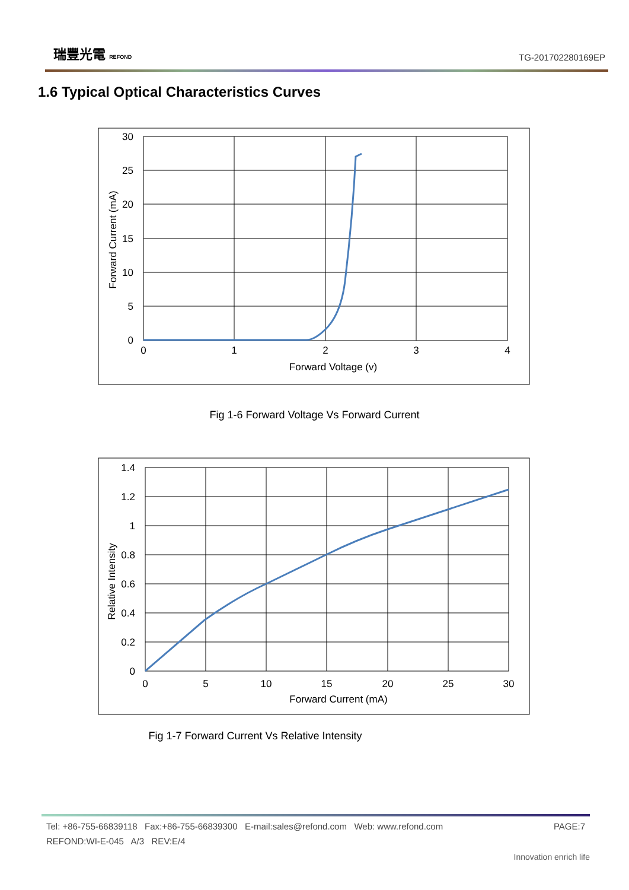瑞豐光電 REFOND
TG-201702280169EP
1.6 Typical Optical Characteristics Curves
30
25
20
15
10
5
0
0
1
2
3
4
Forward Voltage (v)
Forward Current (mA)
Fig 1-6 Forward Voltage Vs Forward Current
1.4
1.2
1
0.8
0.6
0.4
0.2
0
0
5
10
15
20
25
30
Forward Current (mA)
Relative Intensity
Fig 1-7 Forward Current Vs Relative Intensity
Tel: +86-755-66839118 Fax:+86-755-66839300 E-mail:sales@refond.com Web: www.refond.com PAGE:7
REFOND:WI-E-045 A/3 REV:E/4
Innovation enrich life